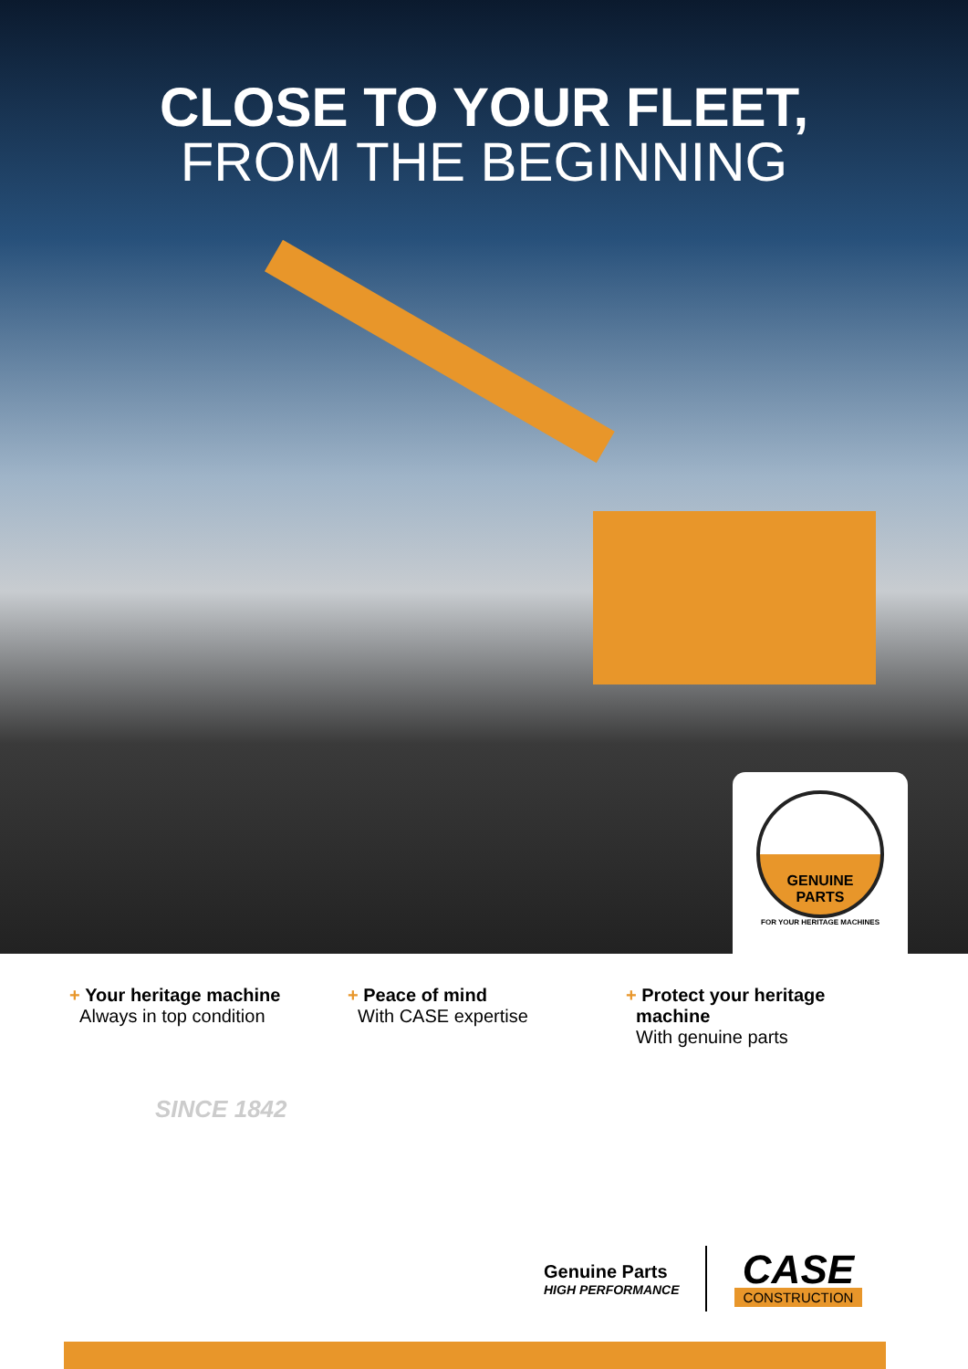CLOSE TO YOUR FLEET,
FROM THE BEGINNING
GENUINE
PARTS
FOR YOUR HERITAGE MACHINES
+ Your heritage machine
Always in top condition
+ Peace of mind
With CASE expertise
+ Protect your heritage
machine
With genuine parts
SINCE 1842
Genuine Parts
HIGH PERFORMANCE
CASE
CONSTRUCTION